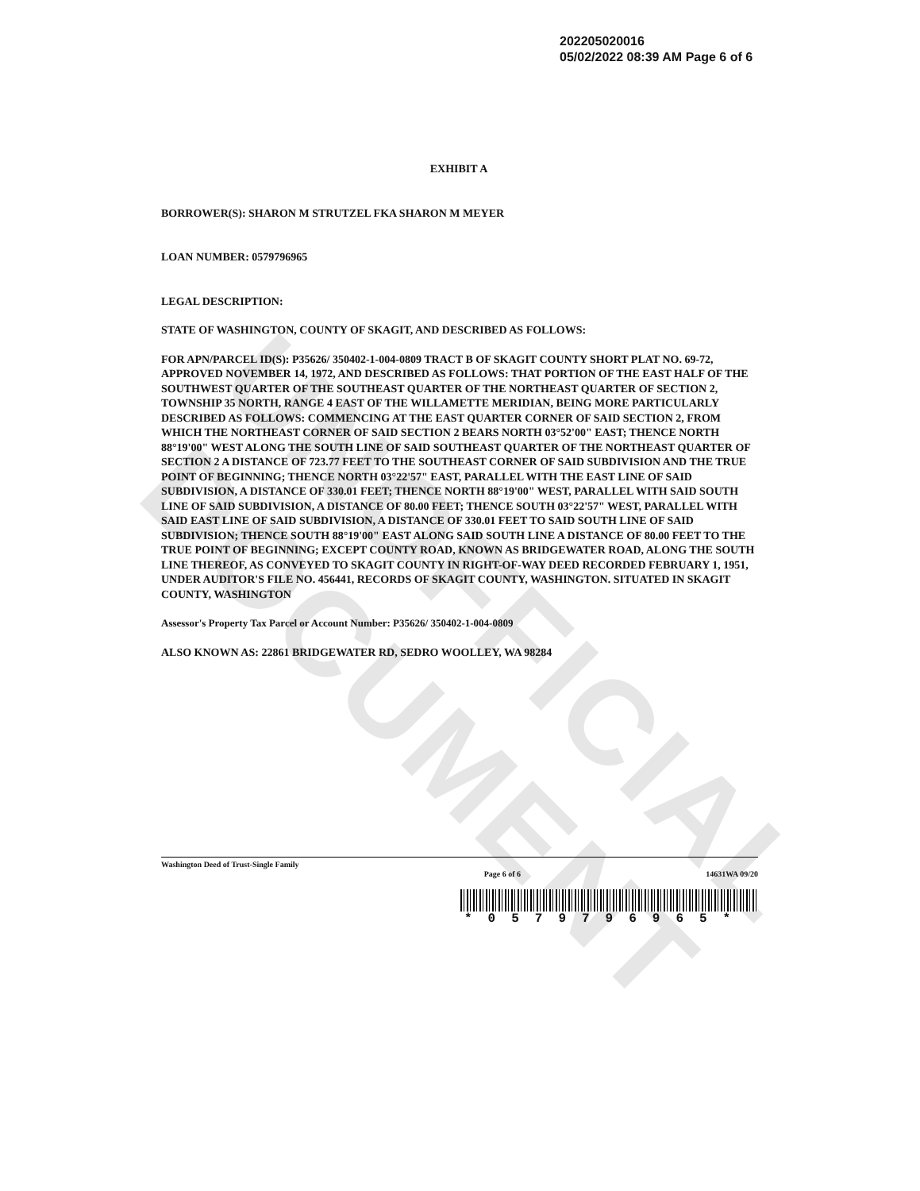UNOFFICIAL DOCUMENT
202205020016
05/02/2022 08:39 AM Page 6 of 6
EXHIBIT A
BORROWER(S): SHARON M STRUTZEL FKA SHARON M MEYER
LOAN NUMBER: 0579796965
LEGAL DESCRIPTION:
STATE OF WASHINGTON, COUNTY OF SKAGIT, AND DESCRIBED AS FOLLOWS:
FOR APN/PARCEL ID(S): P35626/ 350402-1-004-0809 TRACT B OF SKAGIT COUNTY SHORT PLAT NO. 69-72, APPROVED NOVEMBER 14, 1972, AND DESCRIBED AS FOLLOWS: THAT PORTION OF THE EAST HALF OF THE SOUTHWEST QUARTER OF THE SOUTHEAST QUARTER OF THE NORTHEAST QUARTER OF SECTION 2, TOWNSHIP 35 NORTH, RANGE 4 EAST OF THE WILLAMETTE MERIDIAN, BEING MORE PARTICULARLY DESCRIBED AS FOLLOWS: COMMENCING AT THE EAST QUARTER CORNER OF SAID SECTION 2, FROM WHICH THE NORTHEAST CORNER OF SAID SECTION 2 BEARS NORTH 03°52'00" EAST; THENCE NORTH 88°19'00" WEST ALONG THE SOUTH LINE OF SAID SOUTHEAST QUARTER OF THE NORTHEAST QUARTER OF SECTION 2 A DISTANCE OF 723.77 FEET TO THE SOUTHEAST CORNER OF SAID SUBDIVISION AND THE TRUE POINT OF BEGINNING; THENCE NORTH 03°22'57" EAST, PARALLEL WITH THE EAST LINE OF SAID SUBDIVISION, A DISTANCE OF 330.01 FEET; THENCE NORTH 88°19'00" WEST, PARALLEL WITH SAID SOUTH LINE OF SAID SUBDIVISION, A DISTANCE OF 80.00 FEET; THENCE SOUTH 03°22'57" WEST, PARALLEL WITH SAID EAST LINE OF SAID SUBDIVISION, A DISTANCE OF 330.01 FEET TO SAID SOUTH LINE OF SAID SUBDIVISION; THENCE SOUTH 88°19'00" EAST ALONG SAID SOUTH LINE A DISTANCE OF 80.00 FEET TO THE TRUE POINT OF BEGINNING; EXCEPT COUNTY ROAD, KNOWN AS BRIDGEWATER ROAD, ALONG THE SOUTH LINE THEREOF, AS CONVEYED TO SKAGIT COUNTY IN RIGHT-OF-WAY DEED RECORDED FEBRUARY 1, 1951, UNDER AUDITOR'S FILE NO. 456441, RECORDS OF SKAGIT COUNTY, WASHINGTON. SITUATED IN SKAGIT COUNTY, WASHINGTON
Assessor's Property Tax Parcel or Account Number: P35626/ 350402-1-004-0809
ALSO KNOWN AS: 22861 BRIDGEWATER RD, SEDRO WOOLLEY, WA 98284
Washington Deed of Trust-Single Family Page 6 of 6 14631WA 09/20
*0579796965*